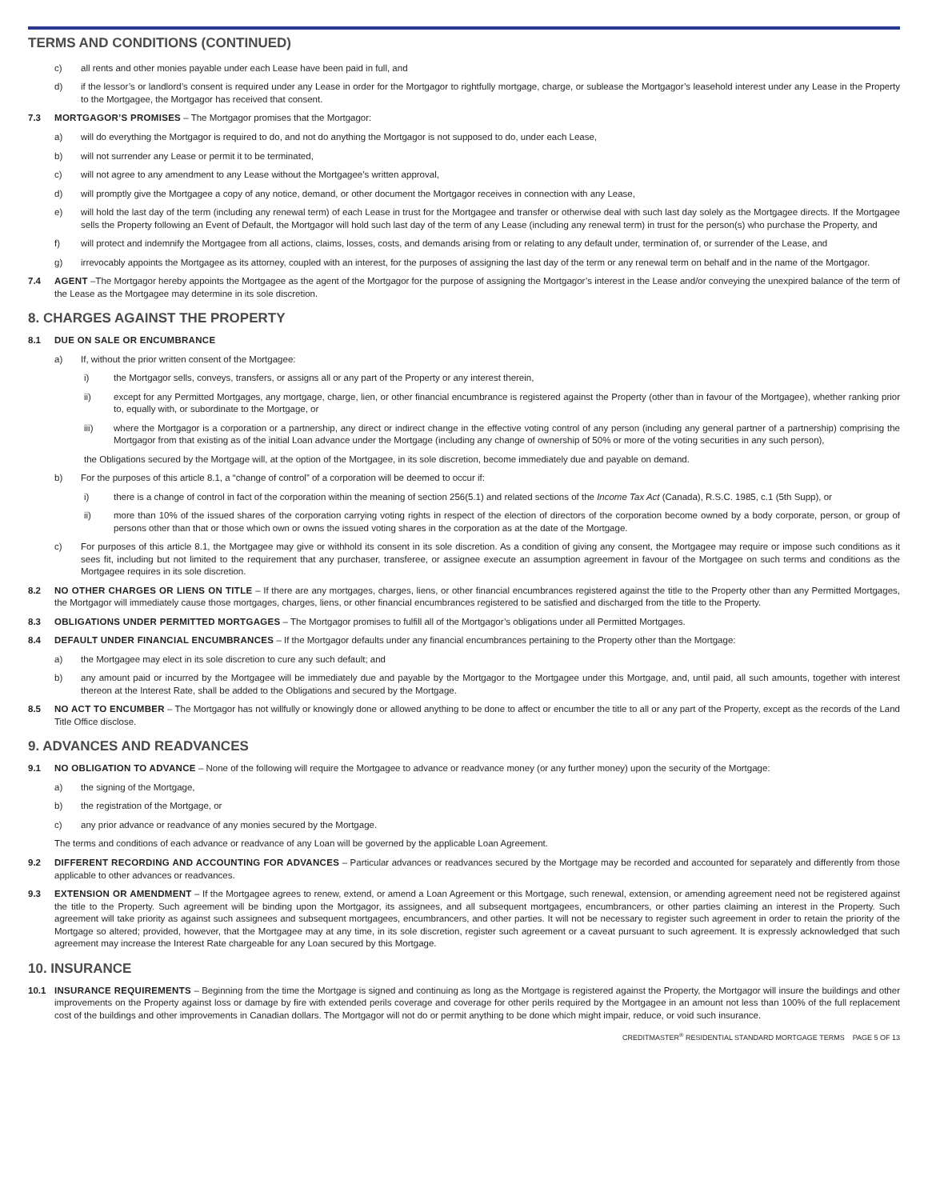TERMS AND CONDITIONS (CONTINUED)
c) all rents and other monies payable under each Lease have been paid in full, and
d) if the lessor’s or landlord’s consent is required under any Lease in order for the Mortgagor to rightfully mortgage, charge, or sublease the Mortgagor’s leasehold interest under any Lease in the Property to the Mortgagee, the Mortgagor has received that consent.
7.3 MORTGAGOR’S PROMISES – The Mortgagor promises that the Mortgagor:
a) will do everything the Mortgagor is required to do, and not do anything the Mortgagor is not supposed to do, under each Lease,
b) will not surrender any Lease or permit it to be terminated,
c) will not agree to any amendment to any Lease without the Mortgagee’s written approval,
d) will promptly give the Mortgagee a copy of any notice, demand, or other document the Mortgagor receives in connection with any Lease,
e) will hold the last day of the term (including any renewal term) of each Lease in trust for the Mortgagee and transfer or otherwise deal with such last day solely as the Mortgagee directs. If the Mortgagee sells the Property following an Event of Default, the Mortgagor will hold such last day of the term of any Lease (including any renewal term) in trust for the person(s) who purchase the Property, and
f) will protect and indemnify the Mortgagee from all actions, claims, losses, costs, and demands arising from or relating to any default under, termination of, or surrender of the Lease, and
g) irrevocably appoints the Mortgagee as its attorney, coupled with an interest, for the purposes of assigning the last day of the term or any renewal term on behalf and in the name of the Mortgagor.
7.4 AGENT –The Mortgagor hereby appoints the Mortgagee as the agent of the Mortgagor for the purpose of assigning the Mortgagor’s interest in the Lease and/or conveying the unexpired balance of the term of the Lease as the Mortgagee may determine in its sole discretion.
8. CHARGES AGAINST THE PROPERTY
8.1 DUE ON SALE OR ENCUMBRANCE
a) If, without the prior written consent of the Mortgagee:
i) the Mortgagor sells, conveys, transfers, or assigns all or any part of the Property or any interest therein,
ii) except for any Permitted Mortgages, any mortgage, charge, lien, or other financial encumbrance is registered against the Property (other than in favour of the Mortgagee), whether ranking prior to, equally with, or subordinate to the Mortgage, or
iii) where the Mortgagor is a corporation or a partnership, any direct or indirect change in the effective voting control of any person (including any general partner of a partnership) comprising the Mortgagor from that existing as of the initial Loan advance under the Mortgage (including any change of ownership of 50% or more of the voting securities in any such person),
the Obligations secured by the Mortgage will, at the option of the Mortgagee, in its sole discretion, become immediately due and payable on demand.
b) For the purposes of this article 8.1, a “change of control” of a corporation will be deemed to occur if:
i) there is a change of control in fact of the corporation within the meaning of section 256(5.1) and related sections of the Income Tax Act (Canada), R.S.C. 1985, c.1 (5th Supp), or
ii) more than 10% of the issued shares of the corporation carrying voting rights in respect of the election of directors of the corporation become owned by a body corporate, person, or group of persons other than that or those which own or owns the issued voting shares in the corporation as at the date of the Mortgage.
c) For purposes of this article 8.1, the Mortgagee may give or withhold its consent in its sole discretion. As a condition of giving any consent, the Mortgagee may require or impose such conditions as it sees fit, including but not limited to the requirement that any purchaser, transferee, or assignee execute an assumption agreement in favour of the Mortgagee on such terms and conditions as the Mortgagee requires in its sole discretion.
8.2 NO OTHER CHARGES OR LIENS ON TITLE – If there are any mortgages, charges, liens, or other financial encumbrances registered against the title to the Property other than any Permitted Mortgages, the Mortgagor will immediately cause those mortgages, charges, liens, or other financial encumbrances registered to be satisfied and discharged from the title to the Property.
8.3 OBLIGATIONS UNDER PERMITTED MORTGAGES – The Mortgagor promises to fulfill all of the Mortgagor’s obligations under all Permitted Mortgages.
8.4 DEFAULT UNDER FINANCIAL ENCUMBRANCES – If the Mortgagor defaults under any financial encumbrances pertaining to the Property other than the Mortgage:
a) the Mortgagee may elect in its sole discretion to cure any such default; and
b) any amount paid or incurred by the Mortgagee will be immediately due and payable by the Mortgagor to the Mortgagee under this Mortgage, and, until paid, all such amounts, together with interest thereon at the Interest Rate, shall be added to the Obligations and secured by the Mortgage.
8.5 NO ACT TO ENCUMBER – The Mortgagor has not willfully or knowingly done or allowed anything to be done to affect or encumber the title to all or any part of the Property, except as the records of the Land Title Office disclose.
9. ADVANCES AND READVANCES
9.1 NO OBLIGATION TO ADVANCE – None of the following will require the Mortgagee to advance or readvance money (or any further money) upon the security of the Mortgage:
a) the signing of the Mortgage,
b) the registration of the Mortgage, or
c) any prior advance or readvance of any monies secured by the Mortgage.
The terms and conditions of each advance or readvance of any Loan will be governed by the applicable Loan Agreement.
9.2 DIFFERENT RECORDING AND ACCOUNTING FOR ADVANCES – Particular advances or readvances secured by the Mortgage may be recorded and accounted for separately and differently from those applicable to other advances or readvances.
9.3 EXTENSION OR AMENDMENT – If the Mortgagee agrees to renew, extend, or amend a Loan Agreement or this Mortgage, such renewal, extension, or amending agreement need not be registered against the title to the Property. Such agreement will be binding upon the Mortgagor, its assignees, and all subsequent mortgagees, encumbrancers, or other parties claiming an interest in the Property. Such agreement will take priority as against such assignees and subsequent mortgagees, encumbrancers, and other parties. It will not be necessary to register such agreement in order to retain the priority of the Mortgage so altered; provided, however, that the Mortgagee may at any time, in its sole discretion, register such agreement or a caveat pursuant to such agreement. It is expressly acknowledged that such agreement may increase the Interest Rate chargeable for any Loan secured by this Mortgage.
10. INSURANCE
10.1 INSURANCE REQUIREMENTS – Beginning from the time the Mortgage is signed and continuing as long as the Mortgage is registered against the Property, the Mortgagor will insure the buildings and other improvements on the Property against loss or damage by fire with extended perils coverage and coverage for other perils required by the Mortgagee in an amount not less than 100% of the full replacement cost of the buildings and other improvements in Canadian dollars. The Mortgagor will not do or permit anything to be done which might impair, reduce, or void such insurance.
CREDITMASTER<sup>®</sup> RESIDENTIAL STANDARD MORTGAGE TERMS PAGE 5 OF 13